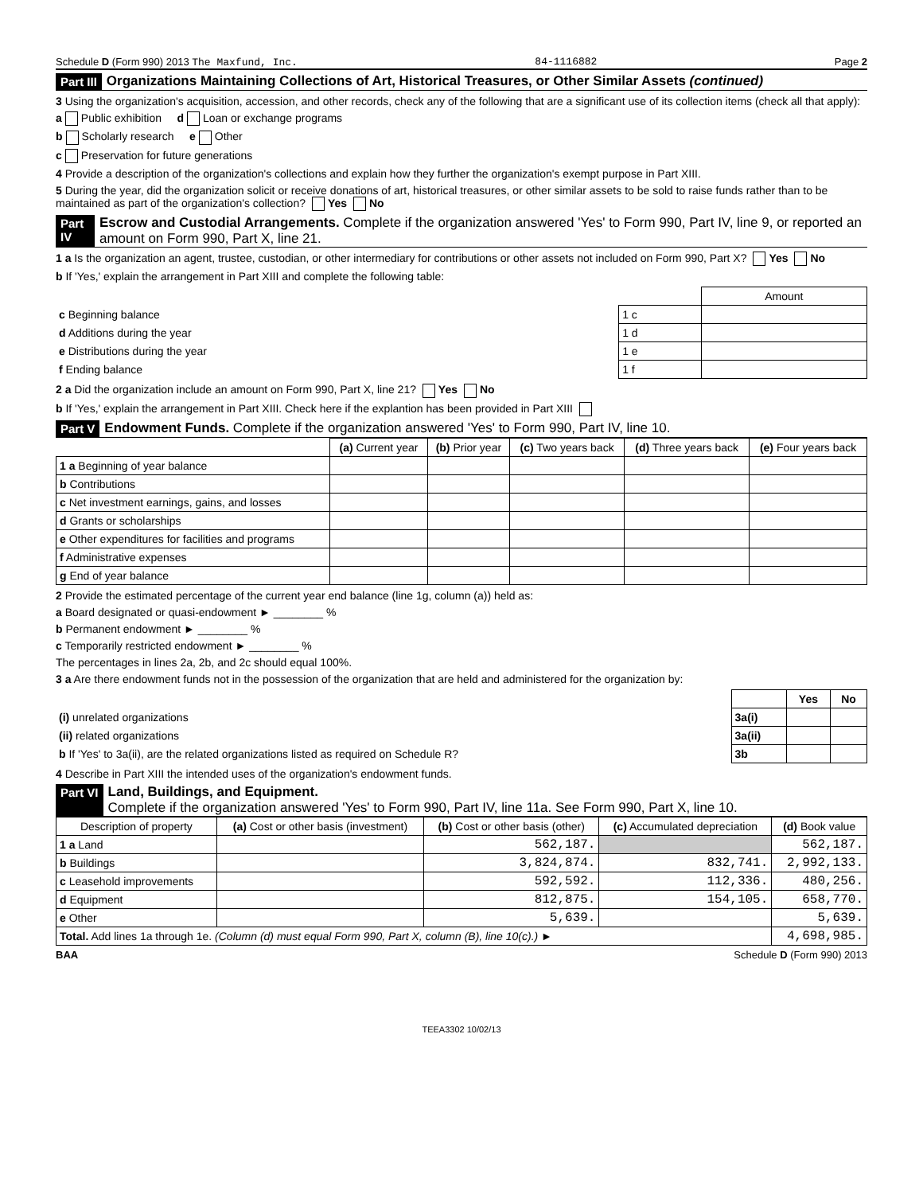Schedule D (Form 990) 2013 The Maxfund, Inc. 84-1116882 Page 2
Part III Organizations Maintaining Collections of Art, Historical Treasures, or Other Similar Assets (continued)
3 Using the organization's acquisition, accession, and other records, check any of the following that are a significant use of its collection items (check all that apply):
a Public exhibition d Loan or exchange programs
b Scholarly research e Other
c Preservation for future generations
4 Provide a description of the organization's collections and explain how they further the organization's exempt purpose in Part XIII.
5 During the year, did the organization solicit or receive donations of art, historical treasures, or other similar assets to be sold to raise funds rather than to be maintained as part of the organization's collection? Yes No
Part IV Escrow and Custodial Arrangements. Complete if the organization answered 'Yes' to Form 990, Part IV, line 9, or reported an amount on Form 990, Part X, line 21.
1 a Is the organization an agent, trustee, custodian, or other intermediary for contributions or other assets not included on Form 990, Part X? Yes No
b If 'Yes,' explain the arrangement in Part XIII and complete the following table:
| | | Amount |
| c Beginning balance | 1 c | |
| d Additions during the year | 1 d | |
| e Distributions during the year | 1 e | |
| f Ending balance | 1 f | |
2 a Did the organization include an amount on Form 990, Part X, line 21? Yes No
b If 'Yes,' explain the arrangement in Part XIII. Check here if the explantion has been provided in Part XIII
Part V Endowment Funds. Complete if the organization answered 'Yes' to Form 990, Part IV, line 10.
| | (a) Current year | (b) Prior year | (c) Two years back | (d) Three years back | (e) Four years back |
| --- | --- | --- | --- | --- | --- |
| 1 a Beginning of year balance | | | | | |
| b Contributions | | | | | |
| c Net investment earnings, gains, and losses | | | | | |
| d Grants or scholarships | | | | | |
| e Other expenditures for facilities and programs | | | | | |
| f Administrative expenses | | | | | |
| g End of year balance | | | | | |
2 Provide the estimated percentage of the current year end balance (line 1g, column (a)) held as:
a Board designated or quasi-endowment ► ________ %
b Permanent endowment ► ________ %
c Temporarily restricted endowment ► ________ %
The percentages in lines 2a, 2b, and 2c should equal 100%.
3 a Are there endowment funds not in the possession of the organization that are held and administered for the organization by:
| | | Yes | No |
| (i) unrelated organizations | 3a(i) | | |
| (ii) related organizations | 3a(ii) | | |
| b If 'Yes' to 3a(ii), are the related organizations listed as required on Schedule R? | 3b | | |
4 Describe in Part XIII the intended uses of the organization's endowment funds.
Part VI Land, Buildings, and Equipment.
Complete if the organization answered 'Yes' to Form 990, Part IV, line 11a. See Form 990, Part X, line 10.
| Description of property | (a) Cost or other basis (investment) | (b) Cost or other basis (other) | (c) Accumulated depreciation | (d) Book value |
| --- | --- | --- | --- | --- |
| 1 a Land | | 562,187. | | 562,187. |
| b Buildings | | 3,824,874. | 832,741. | 2,992,133. |
| c Leasehold improvements | | 592,592. | 112,336. | 480,256. |
| d Equipment | | 812,875. | 154,105. | 658,770. |
| e Other | | 5,639. | | 5,639. |
| Total. Add lines 1a through 1e. (Column (d) must equal Form 990, Part X, column (B), line 10(c).) ► | | | | 4,698,985. |
BAA Schedule D (Form 990) 2013
TEEA3302 10/02/13